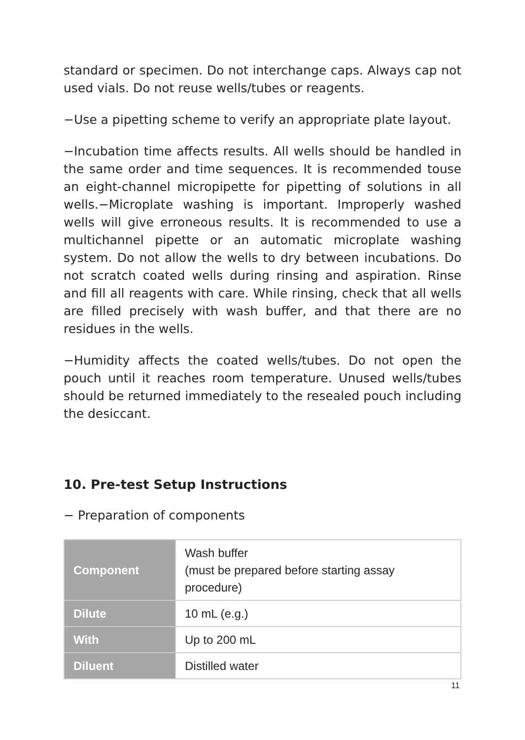standard or specimen. Do not interchange caps. Always cap not used vials. Do not reuse wells/tubes or reagents.
−Use a pipetting scheme to verify an appropriate plate layout.
−Incubation time affects results. All wells should be handled in the same order and time sequences. It is recommended touse an eight-channel micropipette for pipetting of solutions in all wells.−Microplate washing is important. Improperly washed wells will give erroneous results. It is recommended to use a multichannel pipette or an automatic microplate washing system. Do not allow the wells to dry between incubations. Do not scratch coated wells during rinsing and aspiration. Rinse and fill all reagents with care. While rinsing, check that all wells are filled precisely with wash buffer, and that there are no residues in the wells.
−Humidity affects the coated wells/tubes. Do not open the pouch until it reaches room temperature. Unused wells/tubes should be returned immediately to the resealed pouch including the desiccant.
10. Pre-test Setup Instructions
− Preparation of components
| Component | Wash buffer (must be prepared before starting assay procedure) |
| Dilute | 10 mL (e.g.) |
| With | Up to 200 mL |
| Diluent | Distilled water |
11